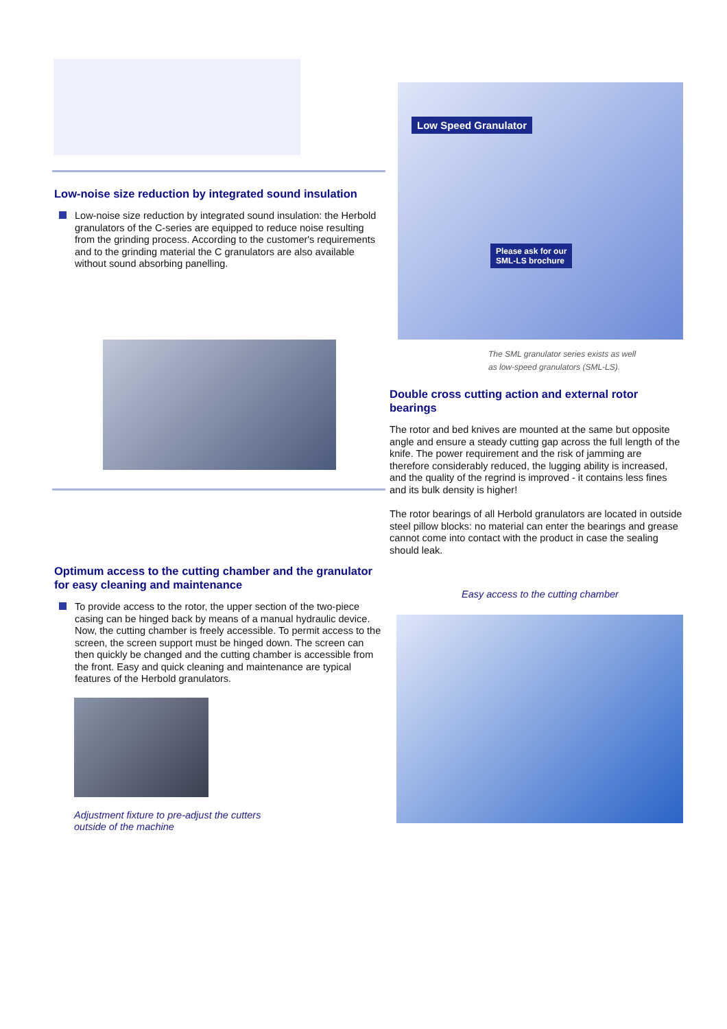Low-noise size reduction by integrated sound insulation
Low-noise size reduction by integrated sound insulation: the Herbold granulators of the C-series are equipped to reduce noise resulting from the grinding process. According to the customer's requirements and to the grinding material the C granulators are also available without sound absorbing panelling.
Low Speed Granulator
Please ask for our
SML-LS brochure
The SML granulator series exists as well
as low-speed granulators (SML-LS).
Double cross cutting action and external rotor bearings
The rotor and bed knives are mounted at the same but opposite angle and ensure a steady cutting gap across the full length of the knife. The power requirement and the risk of jamming are therefore considerably reduced, the lugging ability is increased, and the quality of the regrind is improved - it contains less fines and its bulk density is higher!
The rotor bearings of all Herbold granulators are located in outside steel pillow blocks: no material can enter the bearings and grease cannot come into contact with the product in case the sealing should leak.
Optimum access to the cutting chamber and the granulator for easy cleaning and maintenance
To provide access to the rotor, the upper section of the two-piece casing can be hinged back by means of a manual hydraulic device. Now, the cutting chamber is freely accessible. To permit access to the screen, the screen support must be hinged down. The screen can then quickly be changed and the cutting chamber is accessible from the front. Easy and quick cleaning and maintenance are typical features of the Herbold granulators.
Adjustment fixture to pre-adjust the cutters
outside of the machine
Easy access to the cutting chamber